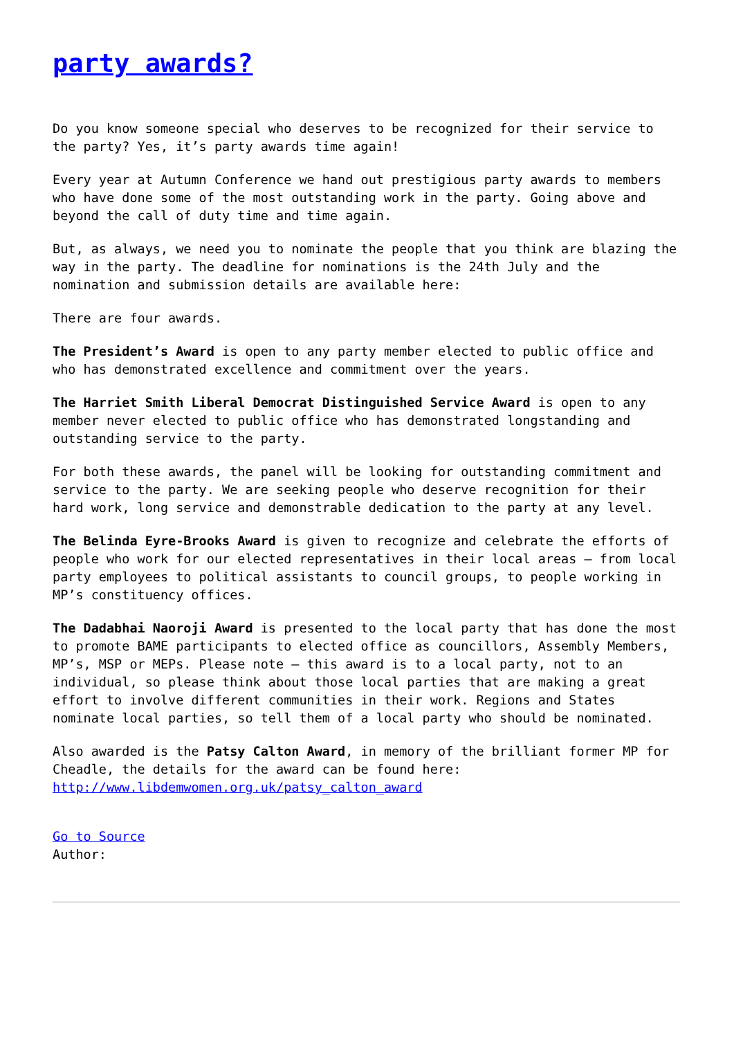party awards?
Do you know someone special who deserves to be recognized for their service to the party? Yes, it’s party awards time again!
Every year at Autumn Conference we hand out prestigious party awards to members who have done some of the most outstanding work in the party. Going above and beyond the call of duty time and time again.
But, as always, we need you to nominate the people that you think are blazing the way in the party. The deadline for nominations is the 24th July and the nomination and submission details are available here:
There are four awards.
The President’s Award is open to any party member elected to public office and who has demonstrated excellence and commitment over the years.
The Harriet Smith Liberal Democrat Distinguished Service Award is open to any member never elected to public office who has demonstrated longstanding and outstanding service to the party.
For both these awards, the panel will be looking for outstanding commitment and service to the party. We are seeking people who deserve recognition for their hard work, long service and demonstrable dedication to the party at any level.
The Belinda Eyre-Brooks Award is given to recognize and celebrate the efforts of people who work for our elected representatives in their local areas – from local party employees to political assistants to council groups, to people working in MP’s constituency offices.
The Dadabhai Naoroji Award is presented to the local party that has done the most to promote BAME participants to elected office as councillors, Assembly Members, MP’s, MSP or MEPs. Please note – this award is to a local party, not to an individual, so please think about those local parties that are making a great effort to involve different communities in their work. Regions and States nominate local parties, so tell them of a local party who should be nominated.
Also awarded is the Patsy Calton Award, in memory of the brilliant former MP for Cheadle, the details for the award can be found here: http://www.libdemwomen.org.uk/patsy_calton_award
Go to Source
Author: